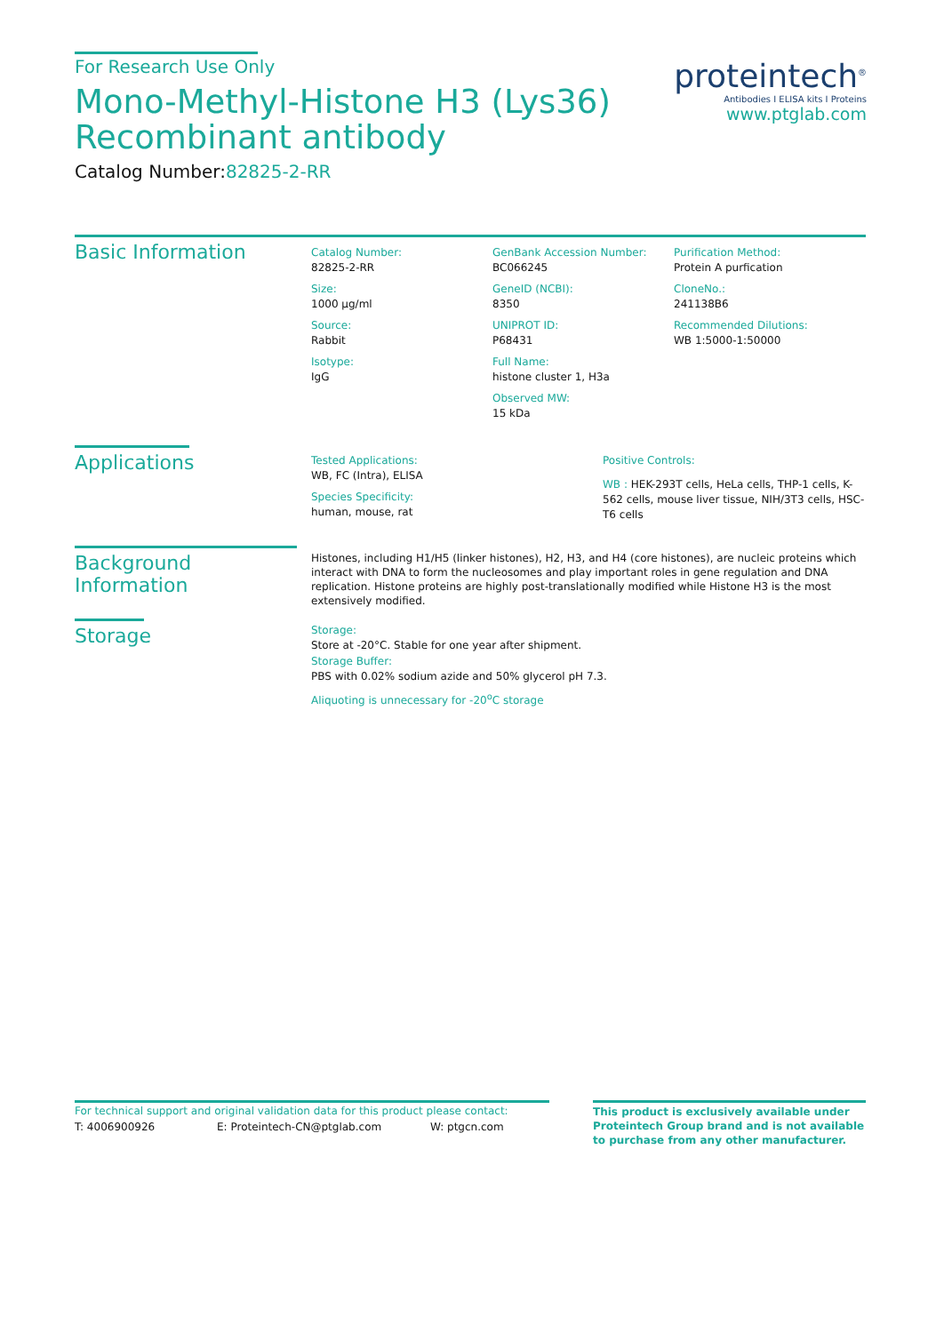For Research Use Only
Mono-Methyl-Histone H3 (Lys36) Recombinant antibody
Catalog Number:82825-2-RR
proteintech<sup>®</sup>
Antibodies I ELISA kits I Proteins
www.ptglab.com
Basic Information
Catalog Number:
82825-2-RR
Size:
1000 μg/ml
Source:
Rabbit
Isotype:
IgG
GenBank Accession Number:
BC066245
GeneID (NCBI):
8350
UNIPROT ID:
P68431
Full Name:
histone cluster 1, H3a
Observed MW:
15 kDa
Purification Method:
Protein A purfication
CloneNo.:
241138B6
Recommended Dilutions:
WB 1:5000-1:50000
Applications
Tested Applications:
WB, FC (Intra), ELISA
Species Specificity:
human, mouse, rat
Positive Controls:
WB : HEK-293T cells, HeLa cells, THP-1 cells, K-562 cells, mouse liver tissue, NIH/3T3 cells, HSC-T6 cells
Background Information
Histones, including H1/H5 (linker histones), H2, H3, and H4 (core histones), are nucleic proteins which interact with DNA to form the nucleosomes and play important roles in gene regulation and DNA replication. Histone proteins are highly post-translationally modified while Histone H3 is the most extensively modified.
Storage
Storage:
Store at -20°C. Stable for one year after shipment.
Storage Buffer:
PBS with 0.02% sodium azide and 50% glycerol pH 7.3.
Aliquoting is unnecessary for -20<sup>o</sup>C storage
For technical support and original validation data for this product please contact:
T: 4006900926 E: Proteintech-CN@ptglab.com W: ptgcn.com
This product is exclusively available under Proteintech Group brand and is not available to purchase from any other manufacturer.